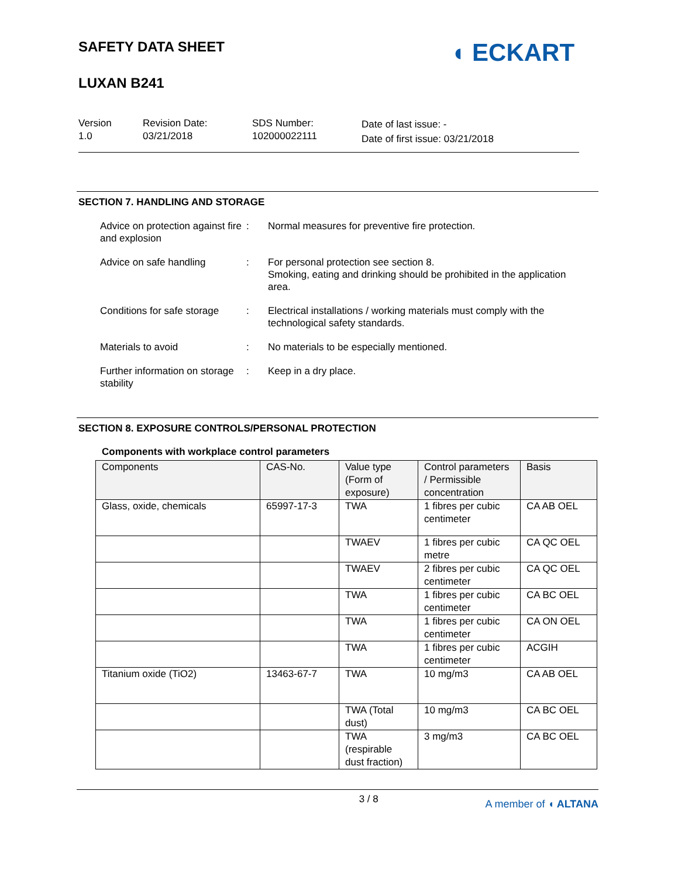SAFETY DATA SHEET
LUXAN B241
◖ ECKART
Version
1.0
Revision Date:
03/21/2018
SDS Number:
102000022111
Date of last issue: -
Date of first issue: 03/21/2018
SECTION 7. HANDLING AND STORAGE
Advice on protection against fire and explosion
: Normal measures for preventive fire protection.
Advice on safe handling : For personal protection see section 8.
Smoking, eating and drinking should be prohibited in the application area.
Conditions for safe storage
: Electrical installations / working materials must comply with the technological safety standards.
Materials to avoid : No materials to be especially mentioned.
Further information on storage stability
: Keep in a dry place.
SECTION 8. EXPOSURE CONTROLS/PERSONAL PROTECTION
Components with workplace control parameters
| Components | CAS-No. | Value type (Form of exposure) | Control parameters / Permissible concentration | Basis |
| --- | --- | --- | --- | --- |
| Glass, oxide, chemicals | 65997-17-3 | TWA | 1 fibres per cubic centimeter | CA AB OEL |
| | | TWAEV | 1 fibres per cubic metre | CA QC OEL |
| | | TWAEV | 2 fibres per cubic centimeter | CA QC OEL |
| | | TWA | 1 fibres per cubic centimeter | CA BC OEL |
| | | TWA | 1 fibres per cubic centimeter | CA ON OEL |
| | | TWA | 1 fibres per cubic centimeter | ACGIH |
| Titanium oxide (TiO2) | 13463-67-7 | TWA | 10 mg/m3 | CA AB OEL |
| | | TWA (Total dust) | 10 mg/m3 | CA BC OEL |
| | | TWA (respirable dust fraction) | 3 mg/m3 | CA BC OEL |
3 / 8 A member of ◖ ALTANA